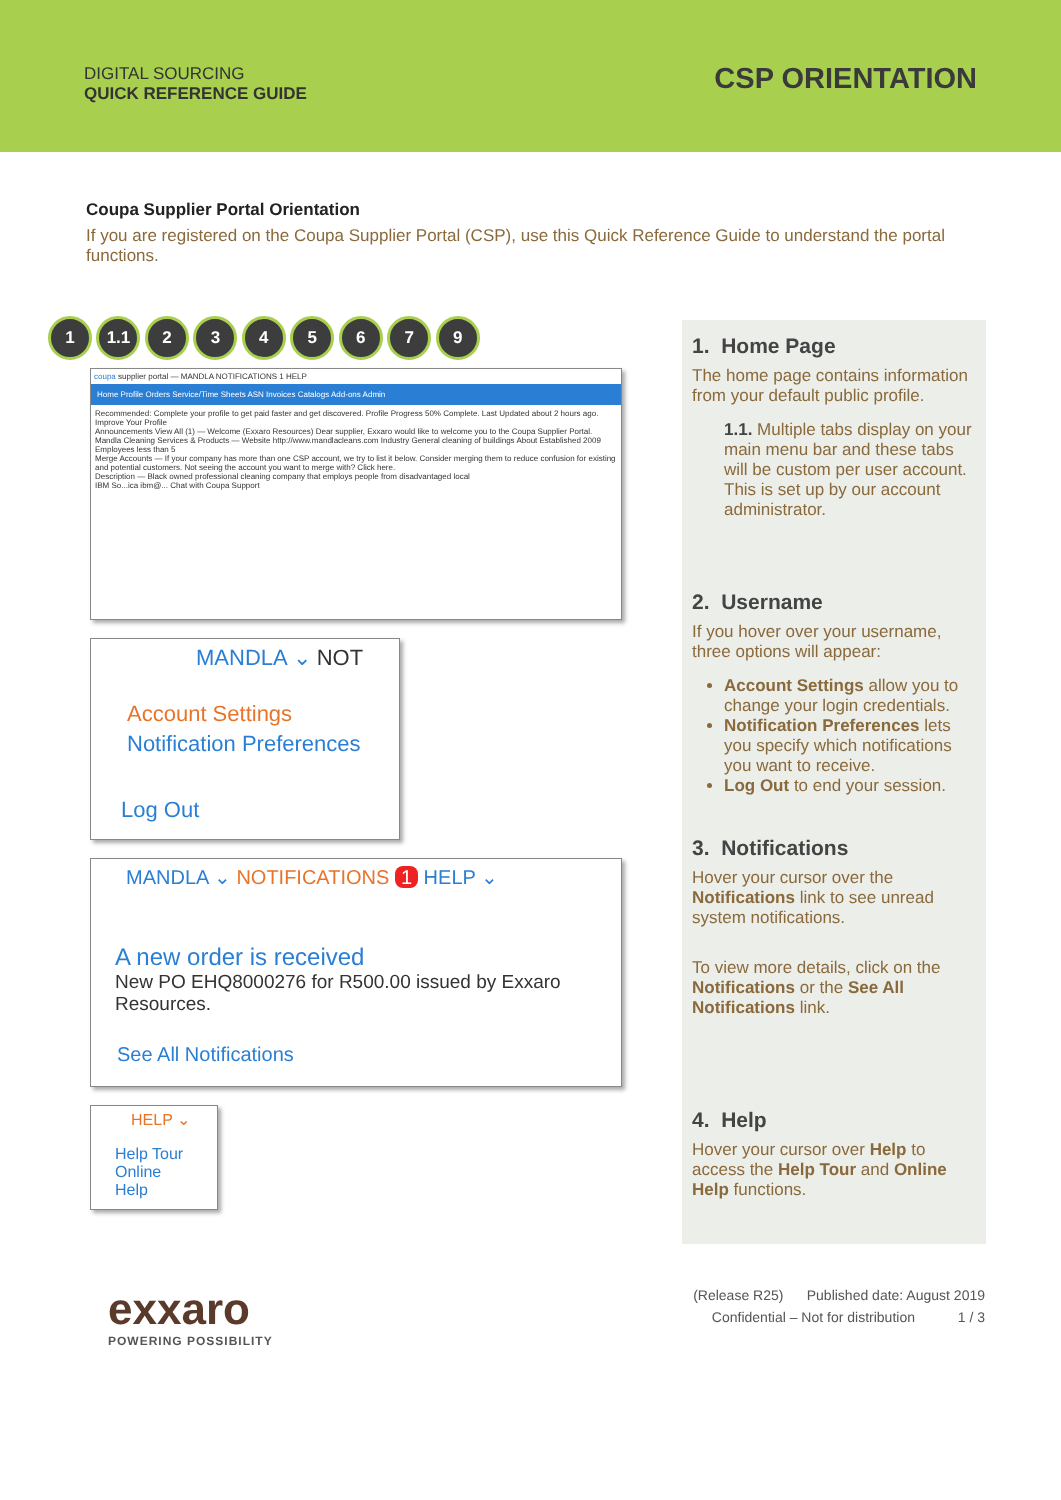DIGITAL SOURCING
QUICK REFERENCE GUIDE
CSP ORIENTATION
Coupa Supplier Portal Orientation
If you are registered on the Coupa Supplier Portal (CSP), use this Quick Reference Guide to understand the portal functions.
1 1.1 2 3 4 5 6 7 9
coupa supplier portal — MANDLA NOTIFICATIONS 1 HELP
Home Profile Orders Service/Time Sheets ASN Invoices Catalogs Add-ons Admin
Recommended: Complete your profile to get paid faster and get discovered. Profile Progress 50% Complete. Last Updated about 2 hours ago. Improve Your Profile
Announcements View All (1) — Welcome (Exxaro Resources) Dear supplier, Exxaro would like to welcome you to the Coupa Supplier Portal.
Mandla Cleaning Services & Products — Website http://www.mandlacleans.com Industry General cleaning of buildings About Established 2009 Employees less than 5
Merge Accounts — If your company has more than one CSP account, we try to list it below. Consider merging them to reduce confusion for existing and potential customers. Not seeing the account you want to merge with? Click here.
Description — Black owned professional cleaning company that employs people from disadvantaged local
IBM So...ica ibm@... Chat with Coupa Support
MANDLA ⌄ NOT
Account Settings
Notification Preferences
Log Out
MANDLA ⌄ NOTIFICATIONS 1 HELP ⌄
A new order is received
New PO EHQ8000276 for R500.00 issued by Exxaro Resources.
See All Notifications
HELP ⌄
Help Tour
Online Help
1. Home Page
The home page contains information from your default public profile.
1.1. Multiple tabs display on your main menu bar and these tabs will be custom per user account. This is set up by our account administrator.
2. Username
If you hover over your username, three options will appear:
Account Settings allow you to change your login credentials.
Notification Preferences lets you specify which notifications you want to receive.
Log Out to end your session.
3. Notifications
Hover your cursor over the Notifications link to see unread system notifications.
To view more details, click on the Notifications or the See All Notifications link.
4. Help
Hover your cursor over Help to access the Help Tour and Online Help functions.
exxaro
POWERING POSSIBILITY
(Release R25) Published date: August 2019
Confidential – Not for distribution 1 / 3